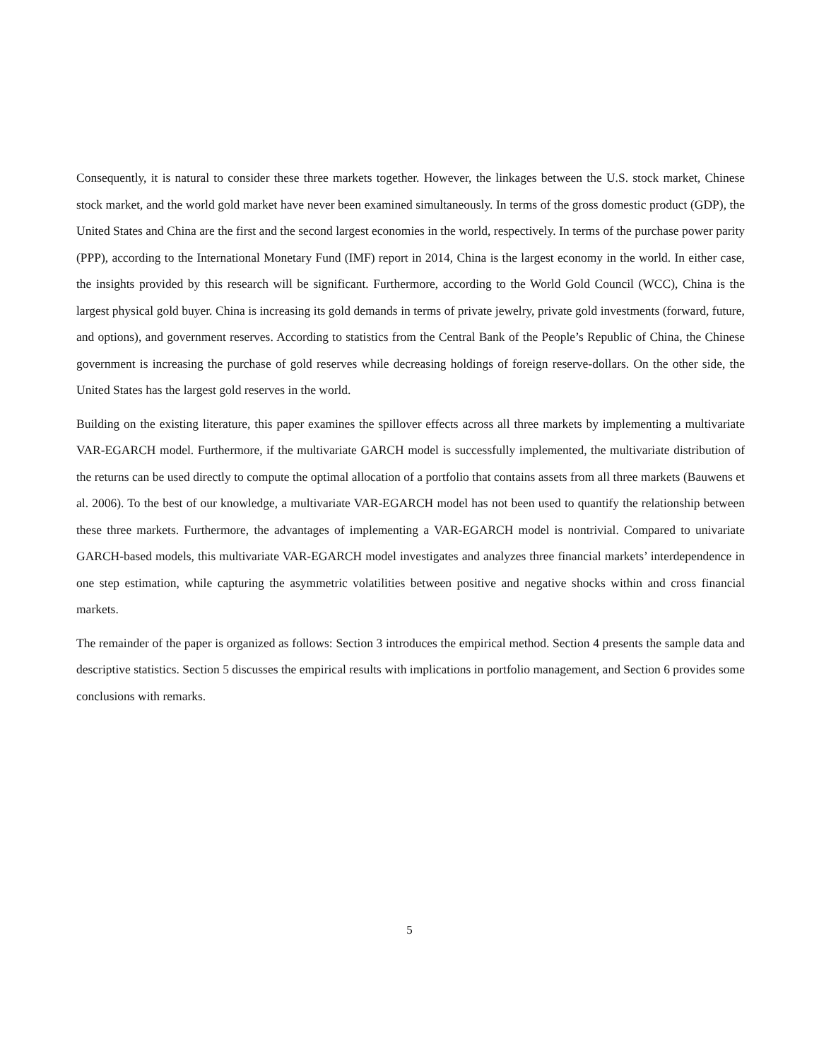Consequently, it is natural to consider these three markets together. However, the linkages between the U.S. stock market, Chinese stock market, and the world gold market have never been examined simultaneously. In terms of the gross domestic product (GDP), the United States and China are the first and the second largest economies in the world, respectively. In terms of the purchase power parity (PPP), according to the International Monetary Fund (IMF) report in 2014, China is the largest economy in the world. In either case, the insights provided by this research will be significant. Furthermore, according to the World Gold Council (WCC), China is the largest physical gold buyer. China is increasing its gold demands in terms of private jewelry, private gold investments (forward, future, and options), and government reserves. According to statistics from the Central Bank of the People’s Republic of China, the Chinese government is increasing the purchase of gold reserves while decreasing holdings of foreign reserve-dollars. On the other side, the United States has the largest gold reserves in the world.
Building on the existing literature, this paper examines the spillover effects across all three markets by implementing a multivariate VAR-EGARCH model. Furthermore, if the multivariate GARCH model is successfully implemented, the multivariate distribution of the returns can be used directly to compute the optimal allocation of a portfolio that contains assets from all three markets (Bauwens et al. 2006). To the best of our knowledge, a multivariate VAR-EGARCH model has not been used to quantify the relationship between these three markets. Furthermore, the advantages of implementing a VAR-EGARCH model is nontrivial. Compared to univariate GARCH-based models, this multivariate VAR-EGARCH model investigates and analyzes three financial markets’ interdependence in one step estimation, while capturing the asymmetric volatilities between positive and negative shocks within and cross financial markets.
The remainder of the paper is organized as follows: Section 3 introduces the empirical method. Section 4 presents the sample data and descriptive statistics. Section 5 discusses the empirical results with implications in portfolio management, and Section 6 provides some conclusions with remarks.
5